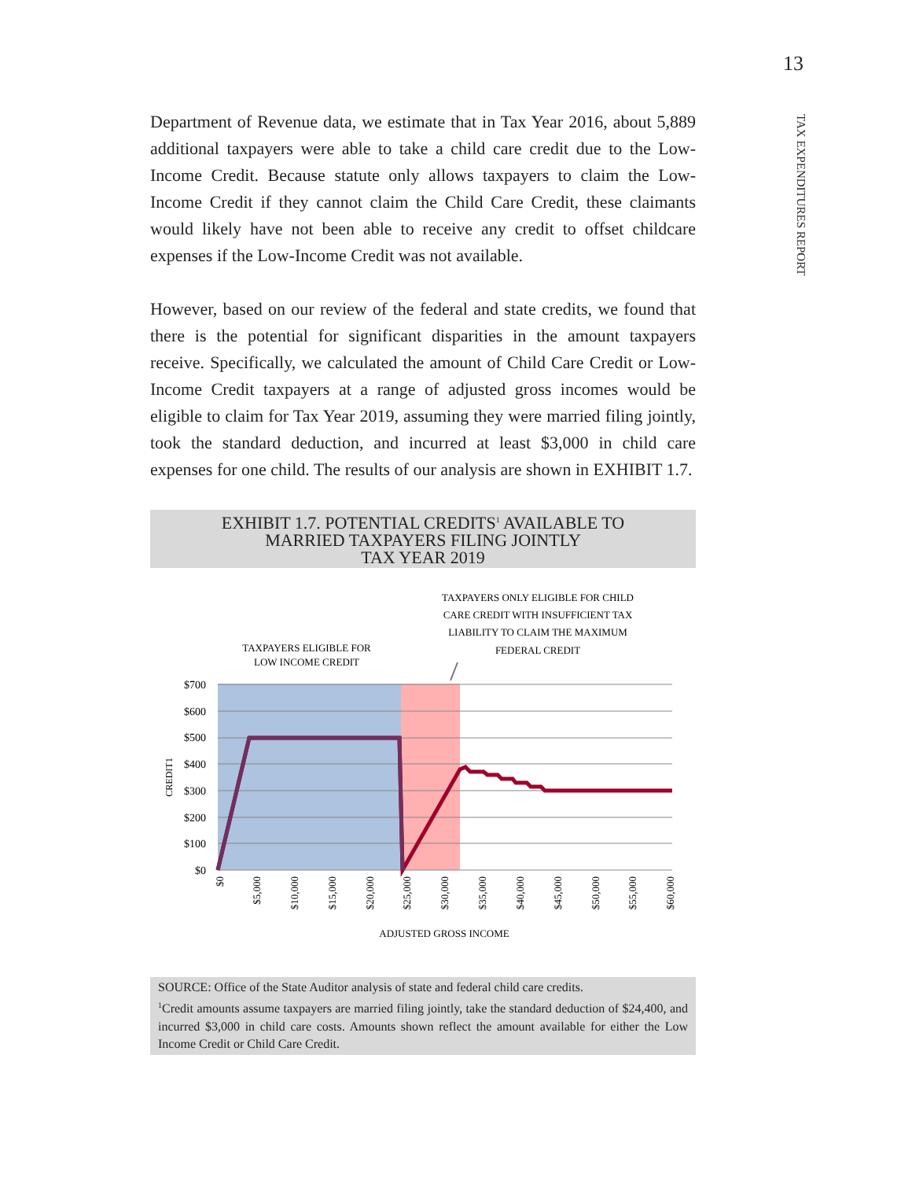13
TAX EXPENDITURES REPORT
Department of Revenue data, we estimate that in Tax Year 2016, about 5,889 additional taxpayers were able to take a child care credit due to the Low-Income Credit. Because statute only allows taxpayers to claim the Low-Income Credit if they cannot claim the Child Care Credit, these claimants would likely have not been able to receive any credit to offset childcare expenses if the Low-Income Credit was not available.
However, based on our review of the federal and state credits, we found that there is the potential for significant disparities in the amount taxpayers receive. Specifically, we calculated the amount of Child Care Credit or Low-Income Credit taxpayers at a range of adjusted gross incomes would be eligible to claim for Tax Year 2019, assuming they were married filing jointly, took the standard deduction, and incurred at least $3,000 in child care expenses for one child. The results of our analysis are shown in EXHIBIT 1.7.
EXHIBIT 1.7. POTENTIAL CREDITS<sup>1</sup> AVAILABLE TO
MARRIED TAXPAYERS FILING JOINTLY
TAX YEAR 2019
TAXPAYERS ONLY ELIGIBLE FOR CHILD
CARE CREDIT WITH INSUFFICIENT TAX
LIABILITY TO CLAIM THE MAXIMUM
FEDERAL CREDIT
TAXPAYERS ELIGIBLE FOR
LOW INCOME CREDIT
$700
$600
$500
$400
$300
$200
$100
$0
CREDIT1
$0
$5,000
$10,000
$15,000
$20,000
$25,000
$30,000
$35,000
$40,000
$45,000
$50,000
$55,000
$60,000
ADJUSTED GROSS INCOME
SOURCE: Office of the State Auditor analysis of state and federal child care credits.
<sup>1</sup> Credit amounts assume taxpayers are married filing jointly, take the standard deduction of $24,400, and incurred $3,000 in child care costs. Amounts shown reflect the amount available for either the Low Income Credit or Child Care Credit.